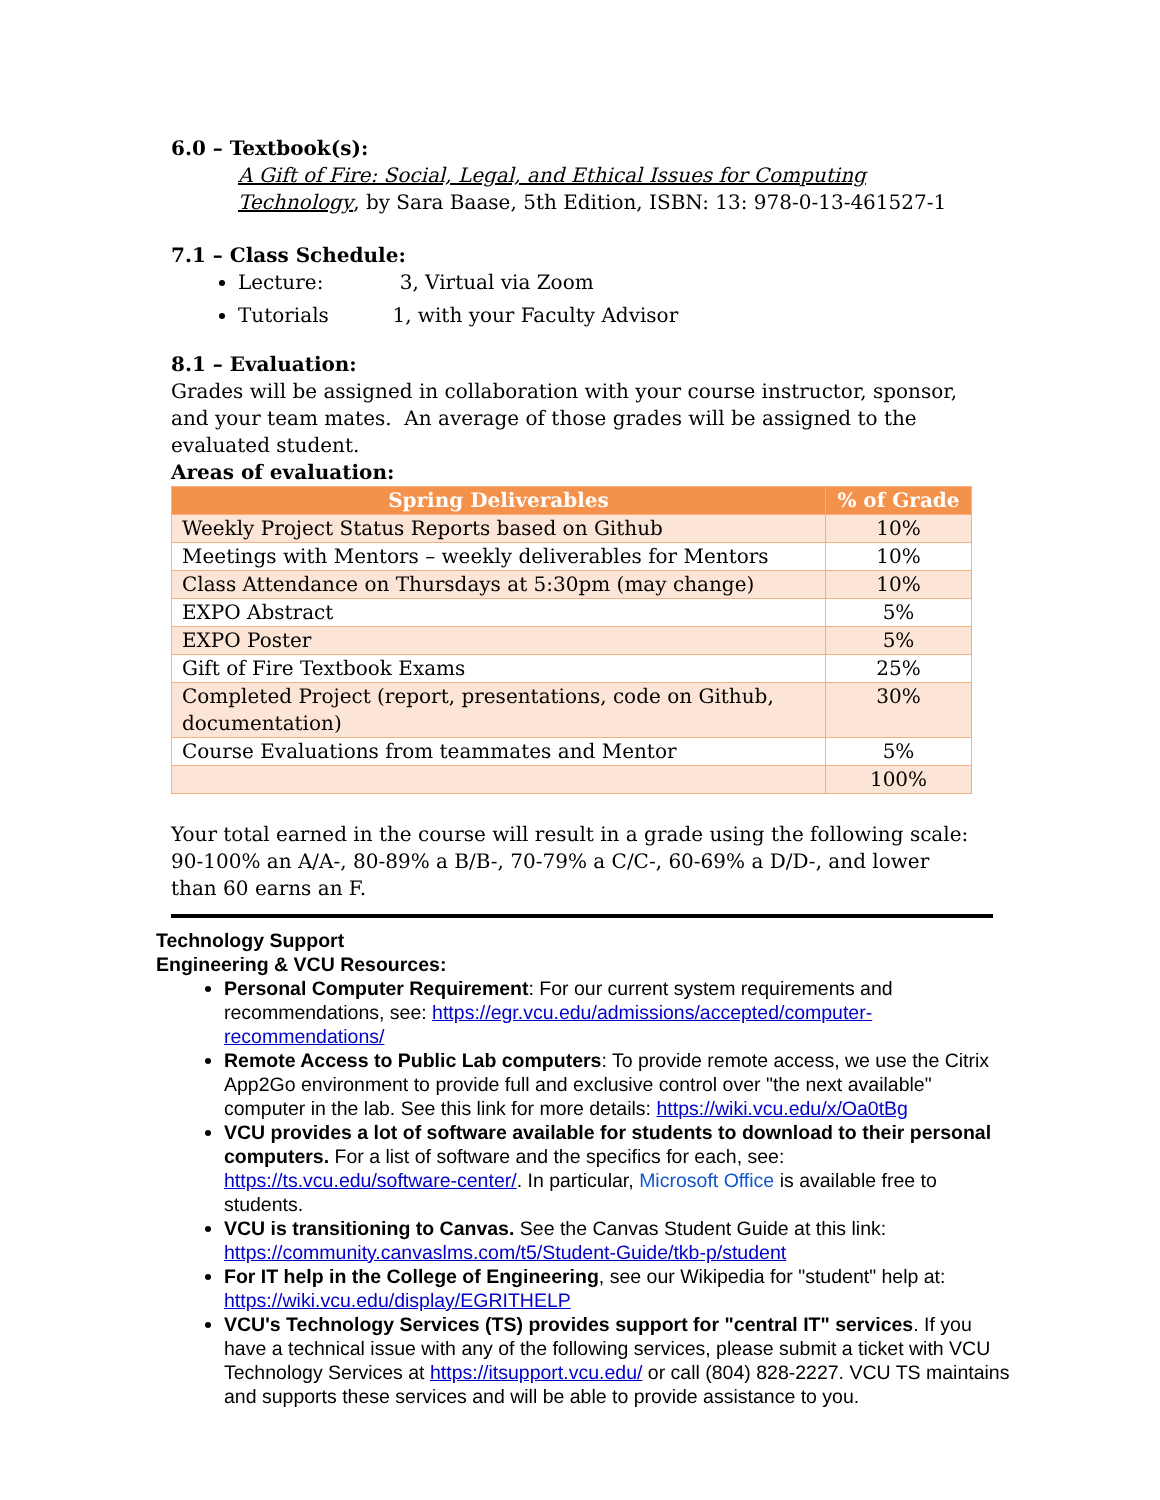6.0 – Textbook(s):
A Gift of Fire: Social, Legal, and Ethical Issues for Computing Technology, by Sara Baase, 5th Edition, ISBN: 13: 978-0-13-461527-1
7.1 – Class Schedule:
Lecture: 3, Virtual via Zoom
Tutorials 1, with your Faculty Advisor
8.1 – Evaluation:
Grades will be assigned in collaboration with your course instructor, sponsor, and your team mates. An average of those grades will be assigned to the evaluated student.
Areas of evaluation:
| Spring Deliverables | % of Grade |
| --- | --- |
| Weekly Project Status Reports based on Github | 10% |
| Meetings with Mentors – weekly deliverables for Mentors | 10% |
| Class Attendance on Thursdays at 5:30pm (may change) | 10% |
| EXPO Abstract | 5% |
| EXPO Poster | 5% |
| Gift of Fire Textbook Exams | 25% |
| Completed Project (report, presentations, code on Github, documentation) | 30% |
| Course Evaluations from teammates and Mentor | 5% |
| | 100% |
Your total earned in the course will result in a grade using the following scale: 90-100% an A/A-, 80-89% a B/B-, 70-79% a C/C-, 60-69% a D/D-, and lower than 60 earns an F.
Technology Support
Engineering & VCU Resources:
Personal Computer Requirement: For our current system requirements and recommendations, see: https://egr.vcu.edu/admissions/accepted/computer-recommendations/
Remote Access to Public Lab computers: To provide remote access, we use the Citrix App2Go environment to provide full and exclusive control over "the next available" computer in the lab. See this link for more details: https://wiki.vcu.edu/x/Oa0tBg
VCU provides a lot of software available for students to download to their personal computers. For a list of software and the specifics for each, see: https://ts.vcu.edu/software-center/. In particular, Microsoft Office is available free to students.
VCU is transitioning to Canvas. See the Canvas Student Guide at this link: https://community.canvaslms.com/t5/Student-Guide/tkb-p/student
For IT help in the College of Engineering, see our Wikipedia for "student" help at: https://wiki.vcu.edu/display/EGRITHELP
VCU's Technology Services (TS) provides support for "central IT" services. If you have a technical issue with any of the following services, please submit a ticket with VCU Technology Services at https://itsupport.vcu.edu/ or call (804) 828-2227. VCU TS maintains and supports these services and will be able to provide assistance to you.